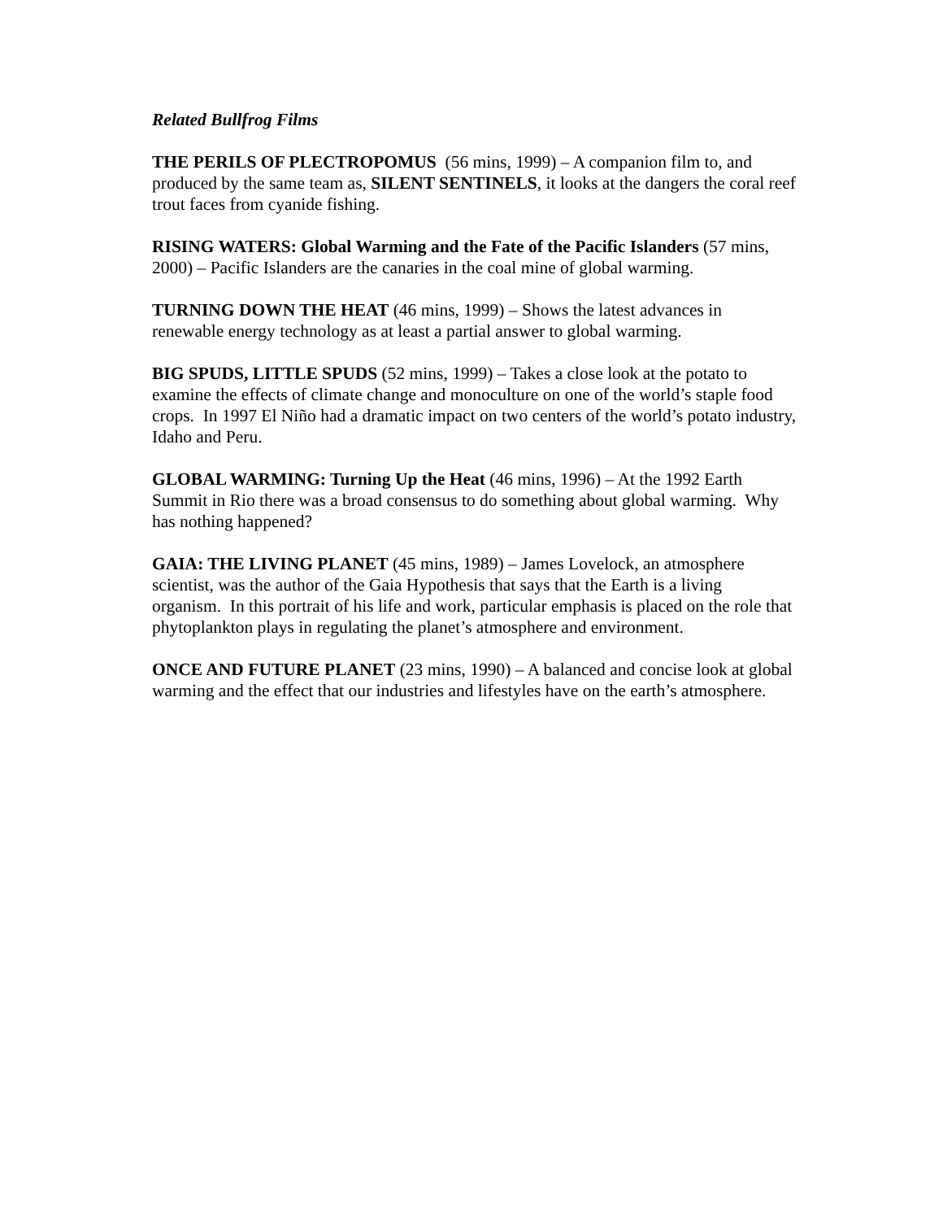Related Bullfrog Films
THE PERILS OF PLECTROPOMUS (56 mins, 1999) – A companion film to, and produced by the same team as, SILENT SENTINELS, it looks at the dangers the coral reef trout faces from cyanide fishing.
RISING WATERS: Global Warming and the Fate of the Pacific Islanders (57 mins, 2000) – Pacific Islanders are the canaries in the coal mine of global warming.
TURNING DOWN THE HEAT (46 mins, 1999) – Shows the latest advances in renewable energy technology as at least a partial answer to global warming.
BIG SPUDS, LITTLE SPUDS (52 mins, 1999) – Takes a close look at the potato to examine the effects of climate change and monoculture on one of the world’s staple food crops. In 1997 El Niño had a dramatic impact on two centers of the world’s potato industry, Idaho and Peru.
GLOBAL WARMING: Turning Up the Heat (46 mins, 1996) – At the 1992 Earth Summit in Rio there was a broad consensus to do something about global warming. Why has nothing happened?
GAIA: THE LIVING PLANET (45 mins, 1989) – James Lovelock, an atmosphere scientist, was the author of the Gaia Hypothesis that says that the Earth is a living organism. In this portrait of his life and work, particular emphasis is placed on the role that phytoplankton plays in regulating the planet’s atmosphere and environment.
ONCE AND FUTURE PLANET (23 mins, 1990) – A balanced and concise look at global warming and the effect that our industries and lifestyles have on the earth’s atmosphere.